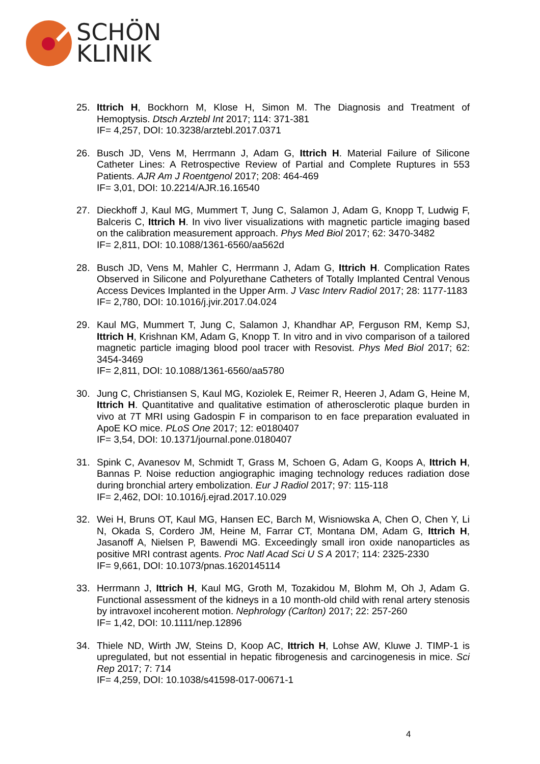SCHÖN
KLINIK
25. Ittrich H, Bockhorn M, Klose H, Simon M. The Diagnosis and Treatment of Hemoptysis. Dtsch Arztebl Int 2017; 114: 371-381
IF= 4,257, DOI: 10.3238/arztebl.2017.0371
26. Busch JD, Vens M, Herrmann J, Adam G, Ittrich H. Material Failure of Silicone Catheter Lines: A Retrospective Review of Partial and Complete Ruptures in 553 Patients. AJR Am J Roentgenol 2017; 208: 464-469
IF= 3,01, DOI: 10.2214/AJR.16.16540
27. Dieckhoff J, Kaul MG, Mummert T, Jung C, Salamon J, Adam G, Knopp T, Ludwig F, Balceris C, Ittrich H. In vivo liver visualizations with magnetic particle imaging based on the calibration measurement approach. Phys Med Biol 2017; 62: 3470-3482
IF= 2,811, DOI: 10.1088/1361-6560/aa562d
28. Busch JD, Vens M, Mahler C, Herrmann J, Adam G, Ittrich H. Complication Rates Observed in Silicone and Polyurethane Catheters of Totally Implanted Central Venous Access Devices Implanted in the Upper Arm. J Vasc Interv Radiol 2017; 28: 1177-1183
IF= 2,780, DOI: 10.1016/j.jvir.2017.04.024
29. Kaul MG, Mummert T, Jung C, Salamon J, Khandhar AP, Ferguson RM, Kemp SJ, Ittrich H, Krishnan KM, Adam G, Knopp T. In vitro and in vivo comparison of a tailored magnetic particle imaging blood pool tracer with Resovist. Phys Med Biol 2017; 62: 3454-3469
IF= 2,811, DOI: 10.1088/1361-6560/aa5780
30. Jung C, Christiansen S, Kaul MG, Koziolek E, Reimer R, Heeren J, Adam G, Heine M, Ittrich H. Quantitative and qualitative estimation of atherosclerotic plaque burden in vivo at 7T MRI using Gadospin F in comparison to en face preparation evaluated in ApoE KO mice. PLoS One 2017; 12: e0180407
IF= 3,54, DOI: 10.1371/journal.pone.0180407
31. Spink C, Avanesov M, Schmidt T, Grass M, Schoen G, Adam G, Koops A, Ittrich H, Bannas P. Noise reduction angiographic imaging technology reduces radiation dose during bronchial artery embolization. Eur J Radiol 2017; 97: 115-118
IF= 2,462, DOI: 10.1016/j.ejrad.2017.10.029
32. Wei H, Bruns OT, Kaul MG, Hansen EC, Barch M, Wisniowska A, Chen O, Chen Y, Li N, Okada S, Cordero JM, Heine M, Farrar CT, Montana DM, Adam G, Ittrich H, Jasanoff A, Nielsen P, Bawendi MG. Exceedingly small iron oxide nanoparticles as positive MRI contrast agents. Proc Natl Acad Sci U S A 2017; 114: 2325-2330
IF= 9,661, DOI: 10.1073/pnas.1620145114
33. Herrmann J, Ittrich H, Kaul MG, Groth M, Tozakidou M, Blohm M, Oh J, Adam G. Functional assessment of the kidneys in a 10 month-old child with renal artery stenosis by intravoxel incoherent motion. Nephrology (Carlton) 2017; 22: 257-260
IF= 1,42, DOI: 10.1111/nep.12896
34. Thiele ND, Wirth JW, Steins D, Koop AC, Ittrich H, Lohse AW, Kluwe J. TIMP-1 is upregulated, but not essential in hepatic fibrogenesis and carcinogenesis in mice. Sci Rep 2017; 7: 714
IF= 4,259, DOI: 10.1038/s41598-017-00671-1
4